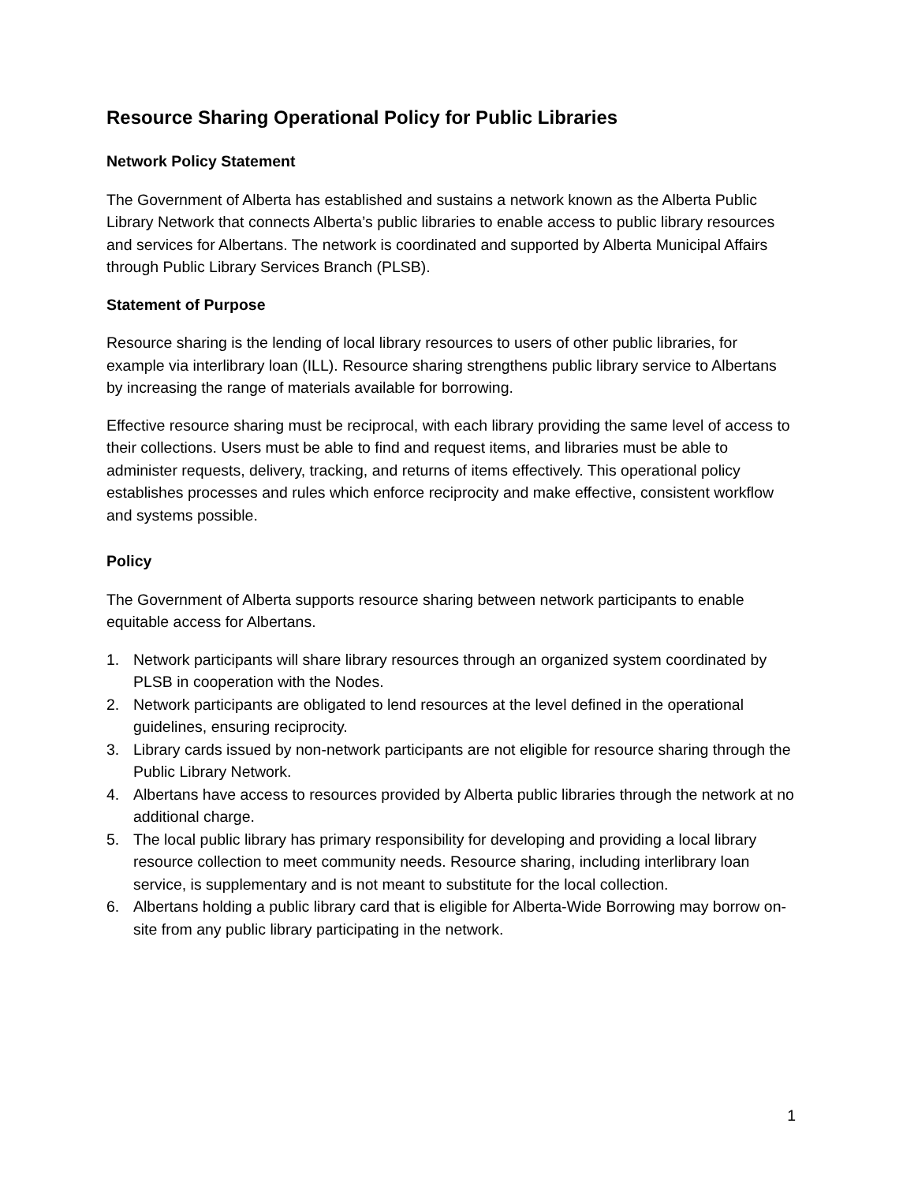Resource Sharing Operational Policy for Public Libraries
Network Policy Statement
The Government of Alberta has established and sustains a network known as the Alberta Public Library Network that connects Alberta’s public libraries to enable access to public library resources and services for Albertans. The network is coordinated and supported by Alberta Municipal Affairs through Public Library Services Branch (PLSB).
Statement of Purpose
Resource sharing is the lending of local library resources to users of other public libraries, for example via interlibrary loan (ILL). Resource sharing strengthens public library service to Albertans by increasing the range of materials available for borrowing.
Effective resource sharing must be reciprocal, with each library providing the same level of access to their collections. Users must be able to find and request items, and libraries must be able to administer requests, delivery, tracking, and returns of items effectively. This operational policy establishes processes and rules which enforce reciprocity and make effective, consistent workflow and systems possible.
Policy
The Government of Alberta supports resource sharing between network participants to enable equitable access for Albertans.
1. Network participants will share library resources through an organized system coordinated by PLSB in cooperation with the Nodes.
2. Network participants are obligated to lend resources at the level defined in the operational guidelines, ensuring reciprocity.
3. Library cards issued by non-network participants are not eligible for resource sharing through the Public Library Network.
4. Albertans have access to resources provided by Alberta public libraries through the network at no additional charge.
5. The local public library has primary responsibility for developing and providing a local library resource collection to meet community needs. Resource sharing, including interlibrary loan service, is supplementary and is not meant to substitute for the local collection.
6. Albertans holding a public library card that is eligible for Alberta-Wide Borrowing may borrow on-site from any public library participating in the network.
1